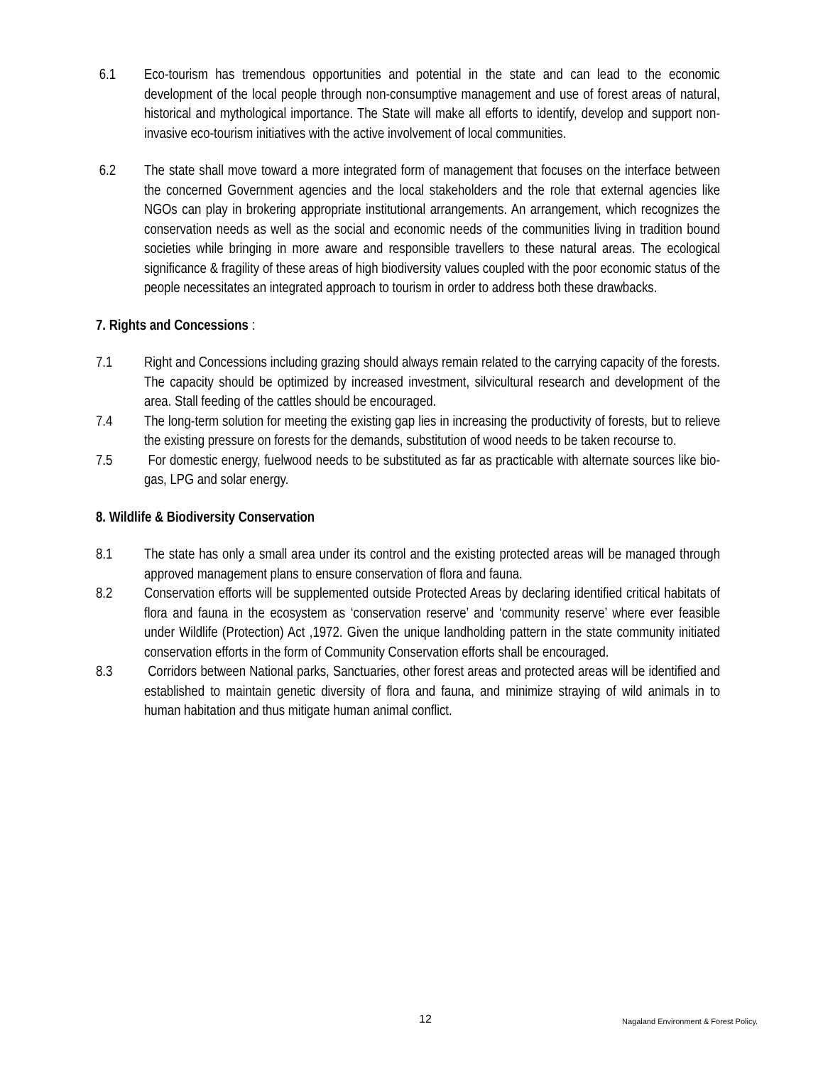6.1 Eco-tourism has tremendous opportunities and potential in the state and can lead to the economic development of the local people through non-consumptive management and use of forest areas of natural, historical and mythological importance. The State will make all efforts to identify, develop and support non-invasive eco-tourism initiatives with the active involvement of local communities.
6.2 The state shall move toward a more integrated form of management that focuses on the interface between the concerned Government agencies and the local stakeholders and the role that external agencies like NGOs can play in brokering appropriate institutional arrangements. An arrangement, which recognizes the conservation needs as well as the social and economic needs of the communities living in tradition bound societies while bringing in more aware and responsible travellers to these natural areas. The ecological significance & fragility of these areas of high biodiversity values coupled with the poor economic status of the people necessitates an integrated approach to tourism in order to address both these drawbacks.
7. Rights and Concessions :
7.1 Right and Concessions including grazing should always remain related to the carrying capacity of the forests. The capacity should be optimized by increased investment, silvicultural research and development of the area. Stall feeding of the cattles should be encouraged.
7.4 The long-term solution for meeting the existing gap lies in increasing the productivity of forests, but to relieve the existing pressure on forests for the demands, substitution of wood needs to be taken recourse to.
7.5 For domestic energy, fuelwood needs to be substituted as far as practicable with alternate sources like bio-gas, LPG and solar energy.
8. Wildlife & Biodiversity Conservation
8.1 The state has only a small area under its control and the existing protected areas will be managed through approved management plans to ensure conservation of flora and fauna.
8.2 Conservation efforts will be supplemented outside Protected Areas by declaring identified critical habitats of flora and fauna in the ecosystem as ‘conservation reserve’ and ‘community reserve’ where ever feasible under Wildlife (Protection) Act ,1972. Given the unique landholding pattern in the state community initiated conservation efforts in the form of Community Conservation efforts shall be encouraged.
8.3 Corridors between National parks, Sanctuaries, other forest areas and protected areas will be identified and established to maintain genetic diversity of flora and fauna, and minimize straying of wild animals in to human habitation and thus mitigate human animal conflict.
12 Nagaland Environment & Forest Policy.